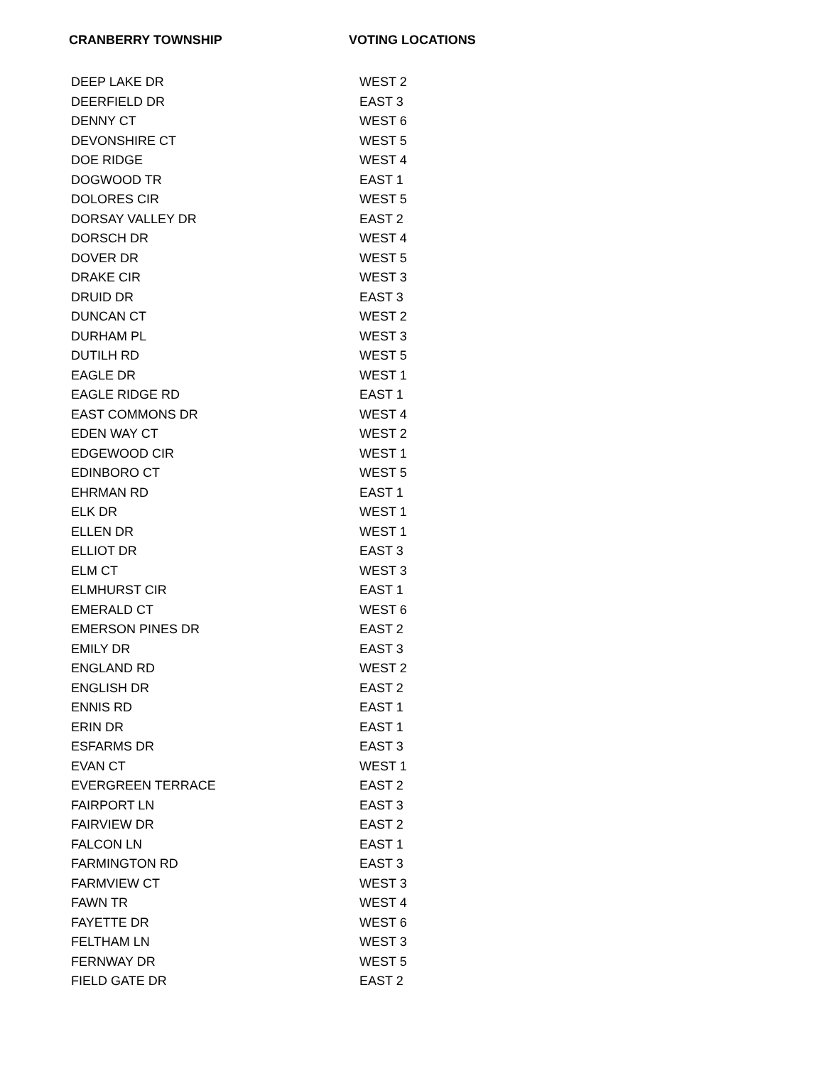| CRANBERRY TOWNSHIP | VOTING LOCATIONS |
| --- | --- |
| DEEP LAKE DR | WEST 2 |
| DEERFIELD DR | EAST 3 |
| DENNY CT | WEST 6 |
| DEVONSHIRE CT | WEST 5 |
| DOE RIDGE | WEST 4 |
| DOGWOOD TR | EAST 1 |
| DOLORES CIR | WEST 5 |
| DORSAY VALLEY DR | EAST 2 |
| DORSCH DR | WEST 4 |
| DOVER DR | WEST 5 |
| DRAKE CIR | WEST 3 |
| DRUID DR | EAST 3 |
| DUNCAN CT | WEST 2 |
| DURHAM PL | WEST 3 |
| DUTILH RD | WEST 5 |
| EAGLE DR | WEST 1 |
| EAGLE RIDGE RD | EAST 1 |
| EAST COMMONS DR | WEST 4 |
| EDEN WAY CT | WEST 2 |
| EDGEWOOD CIR | WEST 1 |
| EDINBORO CT | WEST 5 |
| EHRMAN RD | EAST 1 |
| ELK DR | WEST 1 |
| ELLEN DR | WEST 1 |
| ELLIOT DR | EAST 3 |
| ELM CT | WEST 3 |
| ELMHURST CIR | EAST 1 |
| EMERALD CT | WEST 6 |
| EMERSON PINES DR | EAST 2 |
| EMILY DR | EAST 3 |
| ENGLAND RD | WEST 2 |
| ENGLISH DR | EAST 2 |
| ENNIS RD | EAST 1 |
| ERIN DR | EAST 1 |
| ESFARMS DR | EAST 3 |
| EVAN CT | WEST 1 |
| EVERGREEN TERRACE | EAST 2 |
| FAIRPORT LN | EAST 3 |
| FAIRVIEW DR | EAST 2 |
| FALCON LN | EAST 1 |
| FARMINGTON RD | EAST 3 |
| FARMVIEW CT | WEST 3 |
| FAWN TR | WEST 4 |
| FAYETTE DR | WEST 6 |
| FELTHAM LN | WEST 3 |
| FERNWAY DR | WEST 5 |
| FIELD GATE DR | EAST 2 |